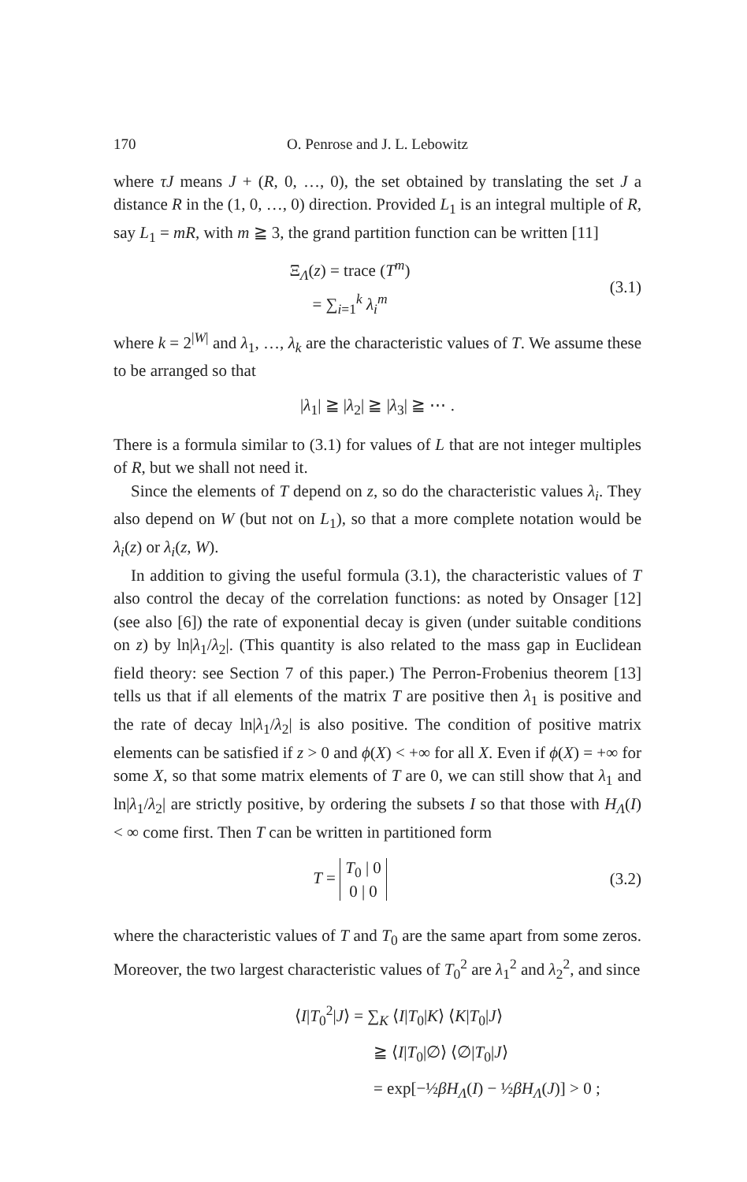170 O. Penrose and J. L. Lebowitz
where τJ means J + (R, 0, …, 0), the set obtained by translating the set J a distance R in the (1, 0, …, 0) direction. Provided L<sub>1</sub> is an integral multiple of R, say L<sub>1</sub> = mR, with m ≧ 3, the grand partition function can be written [11]
Ξ<sub>Λ</sub>(z) = trace (T<sup>m</sup>)
= ∑<sub>i=1</sub><sup>k</sup> λ<sub>i</sub><sup>m</sup>
(3.1)
where k = 2<sup>|W|</sup> and λ<sub>1</sub>, …, λ<sub>k</sub> are the characteristic values of T. We assume these to be arranged so that
|λ<sub>1</sub>| ≧ |λ<sub>2</sub>| ≧ |λ<sub>3</sub>| ≧ ⋯ .
There is a formula similar to (3.1) for values of L that are not integer multiples of R, but we shall not need it.
Since the elements of T depend on z, so do the characteristic values λ<sub>i</sub>. They also depend on W (but not on L<sub>1</sub>), so that a more complete notation would be λ<sub>i</sub>(z) or λ<sub>i</sub>(z, W).
In addition to giving the useful formula (3.1), the characteristic values of T also control the decay of the correlation functions: as noted by Onsager [12] (see also [6]) the rate of exponential decay is given (under suitable conditions on z) by ln|λ<sub>1</sub>/λ<sub>2</sub>|. (This quantity is also related to the mass gap in Euclidean field theory: see Section 7 of this paper.) The Perron-Frobenius theorem [13] tells us that if all elements of the matrix T are positive then λ<sub>1</sub> is positive and the rate of decay ln|λ<sub>1</sub>/λ<sub>2</sub>| is also positive. The condition of positive matrix elements can be satisfied if z > 0 and ϕ(X) < +∞ for all X. Even if ϕ(X) = +∞ for some X, so that some matrix elements of T are 0, we can still show that λ<sub>1</sub> and ln|λ<sub>1</sub>/λ<sub>2</sub>| are strictly positive, by ordering the subsets I so that those with H<sub>Λ</sub>(I) < ∞ come first. Then T can be written in partitioned form
T = T<sub>0</sub> | 0
0 | 0
(3.2)
where the characteristic values of T and T<sub>0</sub> are the same apart from some zeros. Moreover, the two largest characteristic values of T<sub>0</sub><sup>2</sup> are λ<sub>1</sub><sup>2</sup> and λ<sub>2</sub><sup>2</sup>, and since
⟨I|T<sub>0</sub><sup>2</sup>|J⟩ = ∑<sub>K</sub> ⟨I|T<sub>0</sub>|K⟩ ⟨K|T<sub>0</sub>|J⟩
≧ ⟨I|T<sub>0</sub>|∅⟩ ⟨∅|T<sub>0</sub>|J⟩
= exp[−½βH<sub>Λ</sub>(I) − ½βH<sub>Λ</sub>(J)] > 0 ;